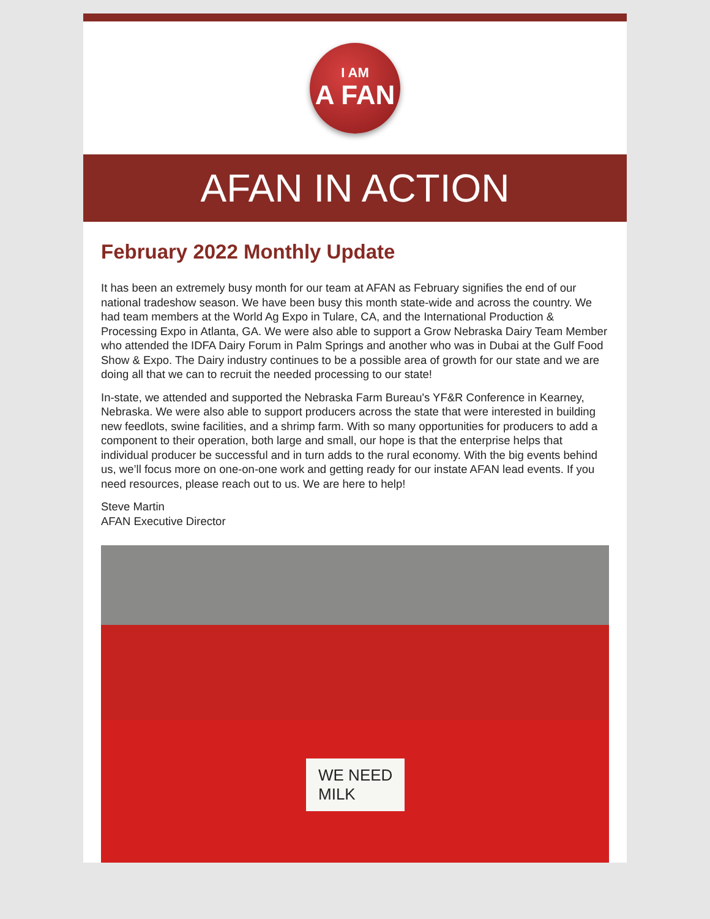I AM
A FAN
AFAN IN ACTION
February 2022 Monthly Update
It has been an extremely busy month for our team at AFAN as February signifies the end of our national tradeshow season. We have been busy this month state-wide and across the country. We had team members at the World Ag Expo in Tulare, CA, and the International Production & Processing Expo in Atlanta, GA. We were also able to support a Grow Nebraska Dairy Team Member who attended the IDFA Dairy Forum in Palm Springs and another who was in Dubai at the Gulf Food Show & Expo. The Dairy industry continues to be a possible area of growth for our state and we are doing all that we can to recruit the needed processing to our state!
In-state, we attended and supported the Nebraska Farm Bureau's YF&R Conference in Kearney, Nebraska. We were also able to support producers across the state that were interested in building new feedlots, swine facilities, and a shrimp farm. With so many opportunities for producers to add a component to their operation, both large and small, our hope is that the enterprise helps that individual producer be successful and in turn adds to the rural economy. With the big events behind us, we’ll focus more on one-on-one work and getting ready for our instate AFAN lead events. If you need resources, please reach out to us. We are here to help!
Steve Martin
AFAN Executive Director
WE NEED
MILK